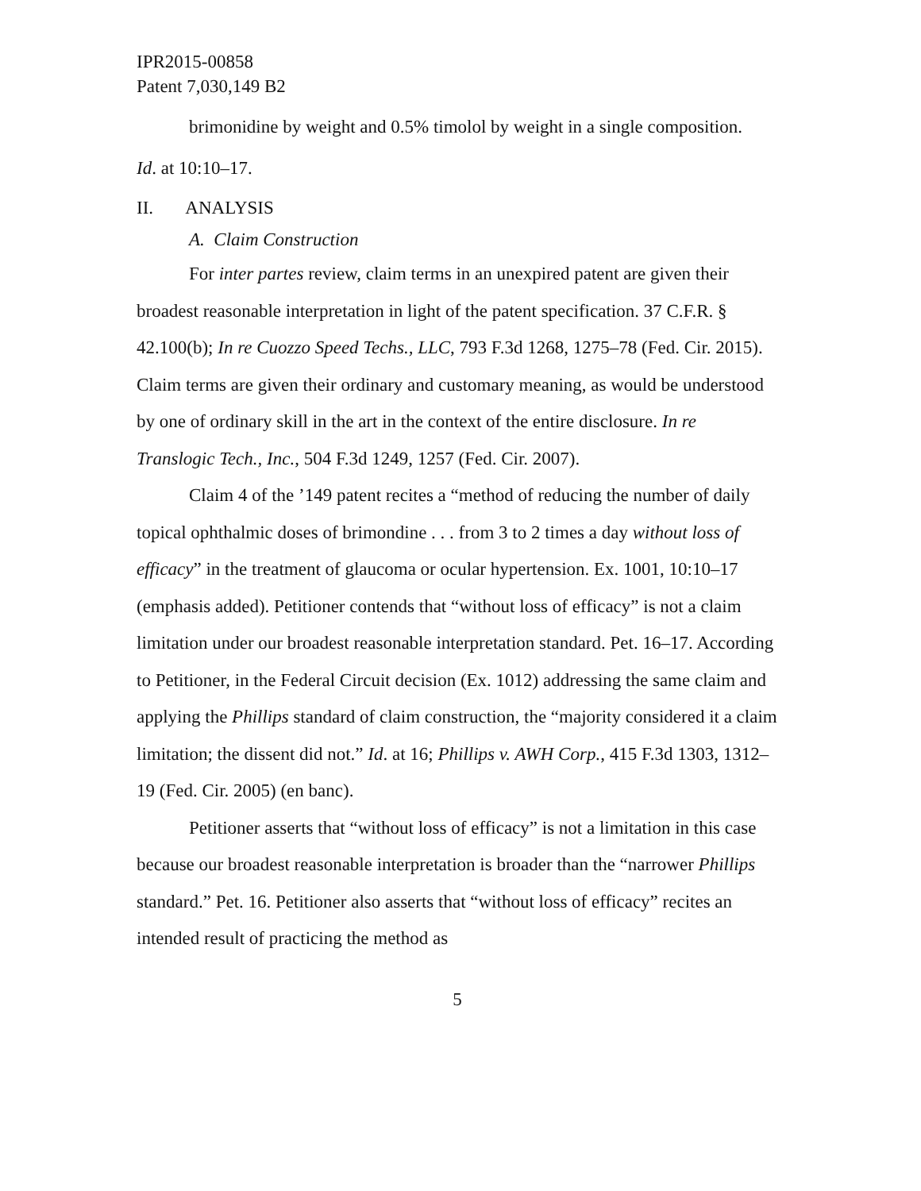IPR2015-00858
Patent 7,030,149 B2
brimonidine by weight and 0.5% timolol by weight in a single composition.
Id. at 10:10–17.
II. ANALYSIS
A. Claim Construction
For inter partes review, claim terms in an unexpired patent are given their broadest reasonable interpretation in light of the patent specification. 37 C.F.R. § 42.100(b); In re Cuozzo Speed Techs., LLC, 793 F.3d 1268, 1275–78 (Fed. Cir. 2015). Claim terms are given their ordinary and customary meaning, as would be understood by one of ordinary skill in the art in the context of the entire disclosure. In re Translogic Tech., Inc., 504 F.3d 1249, 1257 (Fed. Cir. 2007).
Claim 4 of the ’149 patent recites a “method of reducing the number of daily topical ophthalmic doses of brimondine . . . from 3 to 2 times a day without loss of efficacy” in the treatment of glaucoma or ocular hypertension. Ex. 1001, 10:10–17 (emphasis added). Petitioner contends that “without loss of efficacy” is not a claim limitation under our broadest reasonable interpretation standard. Pet. 16–17. According to Petitioner, in the Federal Circuit decision (Ex. 1012) addressing the same claim and applying the Phillips standard of claim construction, the “majority considered it a claim limitation; the dissent did not.” Id. at 16; Phillips v. AWH Corp., 415 F.3d 1303, 1312–19 (Fed. Cir. 2005) (en banc).
Petitioner asserts that “without loss of efficacy” is not a limitation in this case because our broadest reasonable interpretation is broader than the “narrower Phillips standard.” Pet. 16. Petitioner also asserts that “without loss of efficacy” recites an intended result of practicing the method as
5